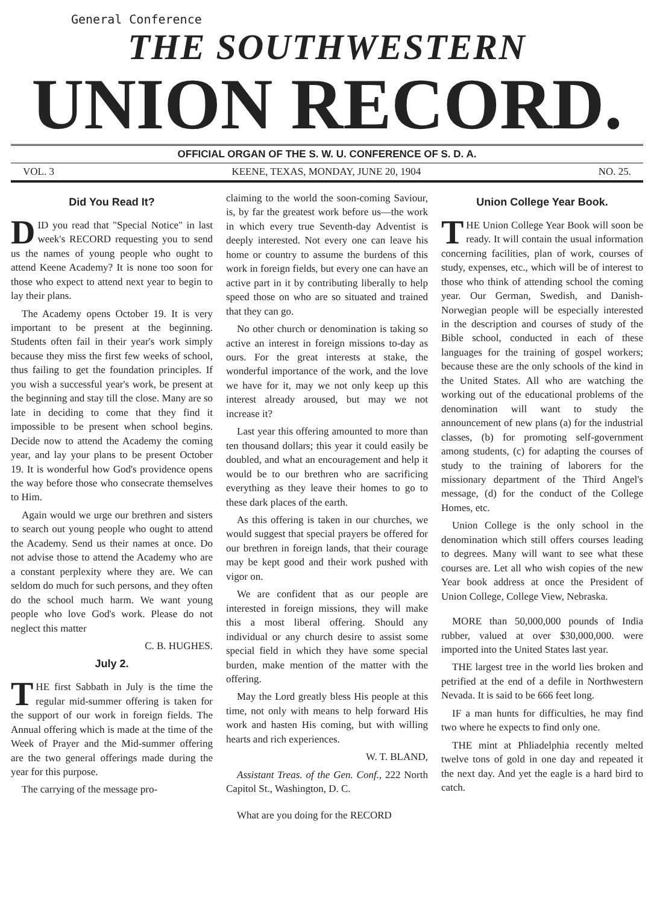General Conference
THE SOUTHWESTERN
UNION RECORD.
OFFICIAL ORGAN OF THE S. W. U. CONFERENCE OF S. D. A.
VOL. 3 KEENE, TEXAS, MONDAY, JUNE 20, 1904 NO. 25.
Did You Read It?
DID you read that "Special Notice" in last week's RECORD requesting you to send us the names of young people who ought to attend Keene Academy? It is none too soon for those who expect to attend next year to begin to lay their plans.
The Academy opens October 19. It is very important to be present at the beginning. Students often fail in their year's work simply because they miss the first few weeks of school, thus failing to get the foundation principles. If you wish a successful year's work, be present at the beginning and stay till the close. Many are so late in deciding to come that they find it impossible to be present when school begins. Decide now to attend the Academy the coming year, and lay your plans to be present October 19. It is wonderful how God's providence opens the way before those who consecrate themselves to Him.
Again would we urge our brethren and sisters to search out young people who ought to attend the Academy. Send us their names at once. Do not advise those to attend the Academy who are a constant perplexity where they are. We can seldom do much for such persons, and they often do the school much harm. We want young people who love God's work. Please do not neglect this matter
C. B. HUGHES.
July 2.
THE first Sabbath in July is the time the regular mid-summer offering is taken for the support of our work in foreign fields. The Annual offering which is made at the time of the Week of Prayer and the Mid-summer offering are the two general offerings made during the year for this purpose.
The carrying of the message pro-
claiming to the world the soon-coming Saviour, is, by far the greatest work before us—the work in which every true Seventh-day Adventist is deeply interested. Not every one can leave his home or country to assume the burdens of this work in foreign fields, but every one can have an active part in it by contributing liberally to help speed those on who are so situated and trained that they can go.
No other church or denomination is taking so active an interest in foreign missions to-day as ours. For the great interests at stake, the wonderful importance of the work, and the love we have for it, may we not only keep up this interest already aroused, but may we not increase it?
Last year this offering amounted to more than ten thousand dollars; this year it could easily be doubled, and what an encouragement and help it would be to our brethren who are sacrificing everything as they leave their homes to go to these dark places of the earth.
As this offering is taken in our churches, we would suggest that special prayers be offered for our brethren in foreign lands, that their courage may be kept good and their work pushed with vigor on.
We are confident that as our people are interested in foreign missions, they will make this a most liberal offering. Should any individual or any church desire to assist some special field in which they have some special burden, make mention of the matter with the offering.
May the Lord greatly bless His people at this time, not only with means to help forward His work and hasten His coming, but with willing hearts and rich experiences.
W. T. BLAND,
Assistant Treas. of the Gen. Conf., 222 North Capitol St., Washington, D. C.
What are you doing for the RECORD
Union College Year Book.
THE Union College Year Book will soon be ready. It will contain the usual information concerning facilities, plan of work, courses of study, expenses, etc., which will be of interest to those who think of attending school the coming year. Our German, Swedish, and Danish-Norwegian people will be especially interested in the description and courses of study of the Bible school, conducted in each of these languages for the training of gospel workers; because these are the only schools of the kind in the United States. All who are watching the working out of the educational problems of the denomination will want to study the announcement of new plans (a) for the industrial classes, (b) for promoting self-government among students, (c) for adapting the courses of study to the training of laborers for the missionary department of the Third Angel's message, (d) for the conduct of the College Homes, etc.
Union College is the only school in the denomination which still offers courses leading to degrees. Many will want to see what these courses are. Let all who wish copies of the new Year book address at once the President of Union College, College View, Nebraska.
MORE than 50,000,000 pounds of India rubber, valued at over $30,000,000. were imported into the United States last year.
THE largest tree in the world lies broken and petrified at the end of a defile in Northwestern Nevada. It is said to be 666 feet long.
IF a man hunts for difficulties, he may find two where he expects to find only one.
THE mint at Phliadelphia recently melted twelve tons of gold in one day and repeated it the next day. And yet the eagle is a hard bird to catch.